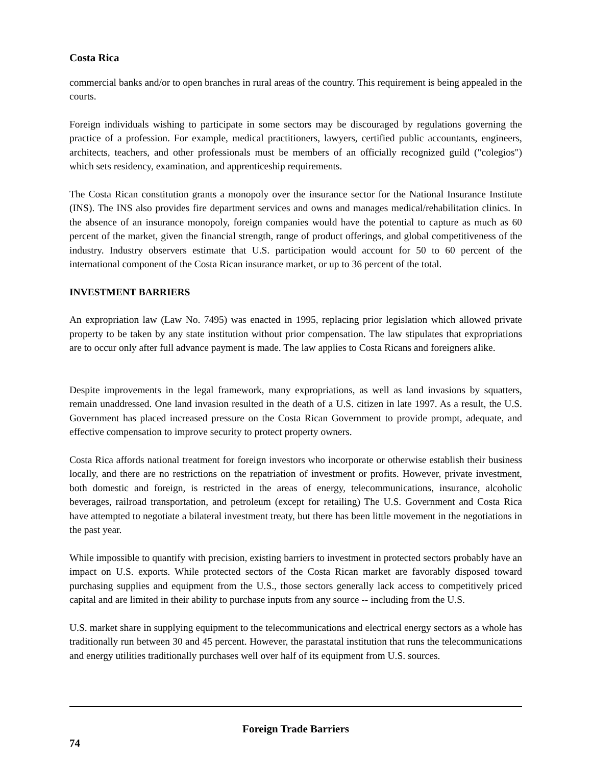Costa Rica
commercial banks and/or to open branches in rural areas of the country. This requirement is being appealed in the courts.
Foreign individuals wishing to participate in some sectors may be discouraged by regulations governing the practice of a profession. For example, medical practitioners, lawyers, certified public accountants, engineers, architects, teachers, and other professionals must be members of an officially recognized guild ("colegios") which sets residency, examination, and apprenticeship requirements.
The Costa Rican constitution grants a monopoly over the insurance sector for the National Insurance Institute (INS). The INS also provides fire department services and owns and manages medical/rehabilitation clinics. In the absence of an insurance monopoly, foreign companies would have the potential to capture as much as 60 percent of the market, given the financial strength, range of product offerings, and global competitiveness of the industry. Industry observers estimate that U.S. participation would account for 50 to 60 percent of the international component of the Costa Rican insurance market, or up to 36 percent of the total.
INVESTMENT BARRIERS
An expropriation law (Law No. 7495) was enacted in 1995, replacing prior legislation which allowed private property to be taken by any state institution without prior compensation. The law stipulates that expropriations are to occur only after full advance payment is made. The law applies to Costa Ricans and foreigners alike.
Despite improvements in the legal framework, many expropriations, as well as land invasions by squatters, remain unaddressed. One land invasion resulted in the death of a U.S. citizen in late 1997. As a result, the U.S. Government has placed increased pressure on the Costa Rican Government to provide prompt, adequate, and effective compensation to improve security to protect property owners.
Costa Rica affords national treatment for foreign investors who incorporate or otherwise establish their business locally, and there are no restrictions on the repatriation of investment or profits. However, private investment, both domestic and foreign, is restricted in the areas of energy, telecommunications, insurance, alcoholic beverages, railroad transportation, and petroleum (except for retailing) The U.S. Government and Costa Rica have attempted to negotiate a bilateral investment treaty, but there has been little movement in the negotiations in the past year.
While impossible to quantify with precision, existing barriers to investment in protected sectors probably have an impact on U.S. exports. While protected sectors of the Costa Rican market are favorably disposed toward purchasing supplies and equipment from the U.S., those sectors generally lack access to competitively priced capital and are limited in their ability to purchase inputs from any source -- including from the U.S.
U.S. market share in supplying equipment to the telecommunications and electrical energy sectors as a whole has traditionally run between 30 and 45 percent. However, the parastatal institution that runs the telecommunications and energy utilities traditionally purchases well over half of its equipment from U.S. sources.
Foreign Trade Barriers
74